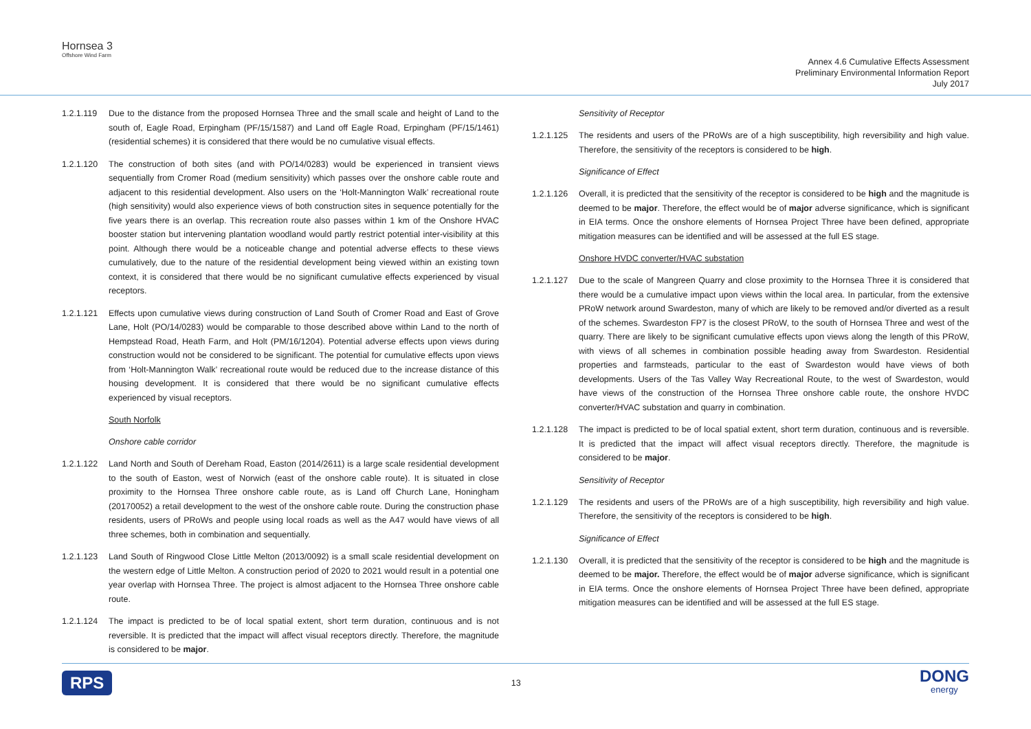Hornsea 3
Offshore Wind Farm
Annex 4.6 Cumulative Effects Assessment
Preliminary Environmental Information Report
July 2017
1.2.1.119 Due to the distance from the proposed Hornsea Three and the small scale and height of Land to the south of, Eagle Road, Erpingham (PF/15/1587) and Land off Eagle Road, Erpingham (PF/15/1461) (residential schemes) it is considered that there would be no cumulative visual effects.
1.2.1.120 The construction of both sites (and with PO/14/0283) would be experienced in transient views sequentially from Cromer Road (medium sensitivity) which passes over the onshore cable route and adjacent to this residential development. Also users on the ‘Holt-Mannington Walk’ recreational route (high sensitivity) would also experience views of both construction sites in sequence potentially for the five years there is an overlap. This recreation route also passes within 1 km of the Onshore HVAC booster station but intervening plantation woodland would partly restrict potential inter-visibility at this point. Although there would be a noticeable change and potential adverse effects to these views cumulatively, due to the nature of the residential development being viewed within an existing town context, it is considered that there would be no significant cumulative effects experienced by visual receptors.
1.2.1.121 Effects upon cumulative views during construction of Land South of Cromer Road and East of Grove Lane, Holt (PO/14/0283) would be comparable to those described above within Land to the north of Hempstead Road, Heath Farm, and Holt (PM/16/1204). Potential adverse effects upon views during construction would not be considered to be significant. The potential for cumulative effects upon views from ‘Holt-Mannington Walk’ recreational route would be reduced due to the increase distance of this housing development. It is considered that there would be no significant cumulative effects experienced by visual receptors.
South Norfolk
Onshore cable corridor
1.2.1.122 Land North and South of Dereham Road, Easton (2014/2611) is a large scale residential development to the south of Easton, west of Norwich (east of the onshore cable route). It is situated in close proximity to the Hornsea Three onshore cable route, as is Land off Church Lane, Honingham (20170052) a retail development to the west of the onshore cable route. During the construction phase residents, users of PRoWs and people using local roads as well as the A47 would have views of all three schemes, both in combination and sequentially.
1.2.1.123 Land South of Ringwood Close Little Melton (2013/0092) is a small scale residential development on the western edge of Little Melton. A construction period of 2020 to 2021 would result in a potential one year overlap with Hornsea Three. The project is almost adjacent to the Hornsea Three onshore cable route.
1.2.1.124 The impact is predicted to be of local spatial extent, short term duration, continuous and is not reversible. It is predicted that the impact will affect visual receptors directly. Therefore, the magnitude is considered to be major.
Sensitivity of Receptor
1.2.1.125 The residents and users of the PRoWs are of a high susceptibility, high reversibility and high value. Therefore, the sensitivity of the receptors is considered to be high.
Significance of Effect
1.2.1.126 Overall, it is predicted that the sensitivity of the receptor is considered to be high and the magnitude is deemed to be major. Therefore, the effect would be of major adverse significance, which is significant in EIA terms. Once the onshore elements of Hornsea Project Three have been defined, appropriate mitigation measures can be identified and will be assessed at the full ES stage.
Onshore HVDC converter/HVAC substation
1.2.1.127 Due to the scale of Mangreen Quarry and close proximity to the Hornsea Three it is considered that there would be a cumulative impact upon views within the local area. In particular, from the extensive PRoW network around Swardeston, many of which are likely to be removed and/or diverted as a result of the schemes. Swardeston FP7 is the closest PRoW, to the south of Hornsea Three and west of the quarry. There are likely to be significant cumulative effects upon views along the length of this PRoW, with views of all schemes in combination possible heading away from Swardeston. Residential properties and farmsteads, particular to the east of Swardeston would have views of both developments. Users of the Tas Valley Way Recreational Route, to the west of Swardeston, would have views of the construction of the Hornsea Three onshore cable route, the onshore HVDC converter/HVAC substation and quarry in combination.
1.2.1.128 The impact is predicted to be of local spatial extent, short term duration, continuous and is reversible. It is predicted that the impact will affect visual receptors directly. Therefore, the magnitude is considered to be major.
Sensitivity of Receptor
1.2.1.129 The residents and users of the PRoWs are of a high susceptibility, high reversibility and high value. Therefore, the sensitivity of the receptors is considered to be high.
Significance of Effect
1.2.1.130 Overall, it is predicted that the sensitivity of the receptor is considered to be high and the magnitude is deemed to be major. Therefore, the effect would be of major adverse significance, which is significant in EIA terms. Once the onshore elements of Hornsea Project Three have been defined, appropriate mitigation measures can be identified and will be assessed at the full ES stage.
RPS 13 DONG
energy